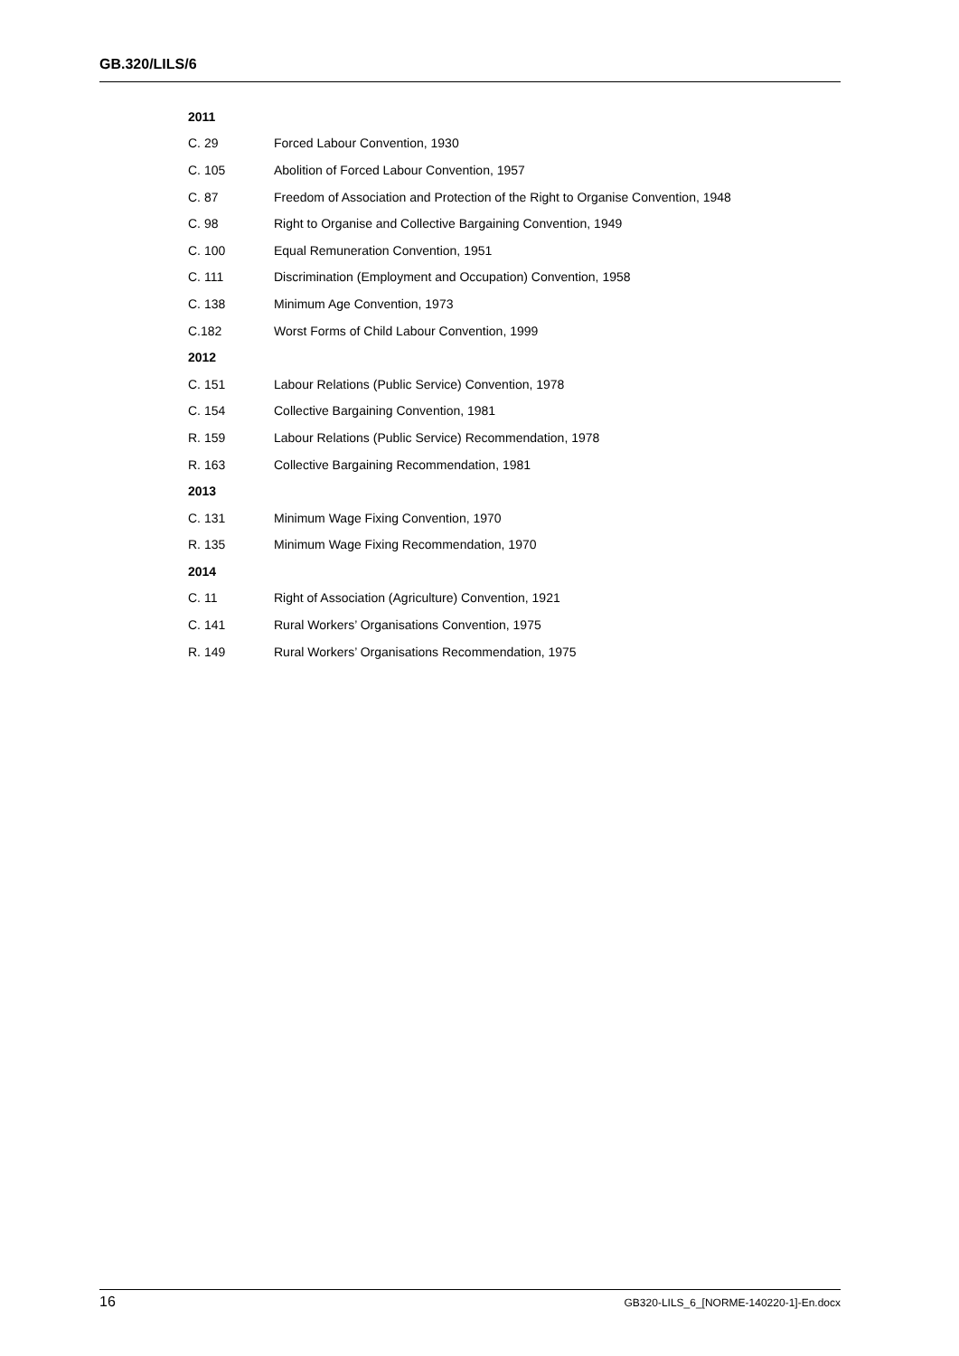GB.320/LILS/6
| 2011 | |
| --- | --- |
| C. 29 | Forced Labour Convention, 1930 |
| C. 105 | Abolition of Forced Labour Convention, 1957 |
| C. 87 | Freedom of Association and Protection of the Right to Organise Convention, 1948 |
| C. 98 | Right to Organise and Collective Bargaining Convention, 1949 |
| C. 100 | Equal Remuneration Convention, 1951 |
| C. 111 | Discrimination (Employment and Occupation) Convention, 1958 |
| C. 138 | Minimum Age Convention, 1973 |
| C.182 | Worst Forms of Child Labour Convention, 1999 |
| 2012 | |
| C. 151 | Labour Relations (Public Service) Convention, 1978 |
| C. 154 | Collective Bargaining Convention, 1981 |
| R. 159 | Labour Relations (Public Service) Recommendation, 1978 |
| R. 163 | Collective Bargaining Recommendation, 1981 |
| 2013 | |
| C. 131 | Minimum Wage Fixing Convention, 1970 |
| R. 135 | Minimum Wage Fixing Recommendation, 1970 |
| 2014 | |
| C. 11 | Right of Association (Agriculture) Convention, 1921 |
| C. 141 | Rural Workers’ Organisations Convention, 1975 |
| R. 149 | Rural Workers’ Organisations Recommendation, 1975 |
16 GB320-LILS_6_[NORME-140220-1]-En.docx